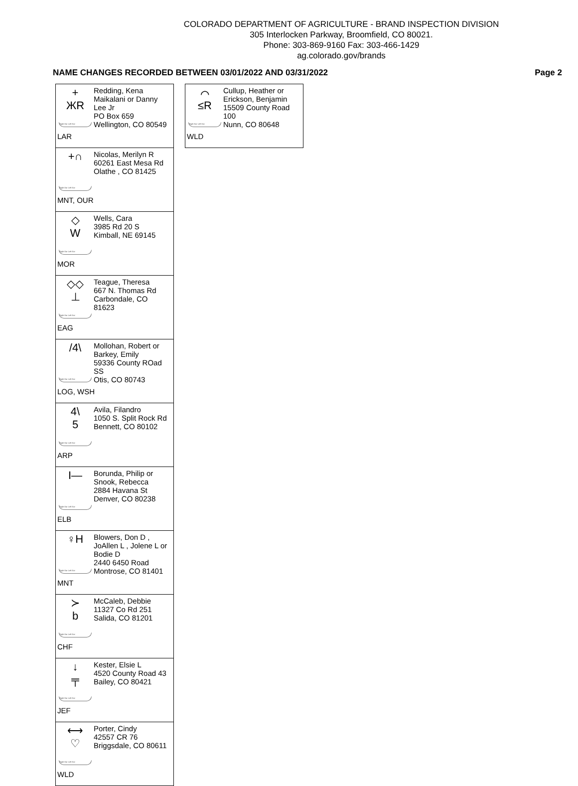COLORADO DEPARTMENT OF AGRICULTURE - BRAND INSPECTION DIVISION
305 Interlocken Parkway, Broomfield, CO 80021.
Phone: 303-869-9160 Fax: 303-466-1429
ag.colorado.gov/brands
NAME CHANGES RECORDED BETWEEN 03/01/2022 AND 03/31/2022 Page 2
+
ЖR
Right Ear Left Ear
Redding, Kena
Maikalani or Danny
Lee Jr
PO Box 659
Wellington, CO 80549
LAR
+∩
Right Ear Left Ear
Nicolas, Merilyn R
60261 East Mesa Rd
Olathe , CO 81425
MNT, OUR
◇
W
Right Ear Left Ear
Wells, Cara
3985 Rd 20 S
Kimball, NE 69145
MOR
◇◇
⊥
Right Ear Left Ear
Teague, Theresa
667 N. Thomas Rd
Carbondale, CO
81623
EAG
/4\
Right Ear Left Ear
Mollohan, Robert or
Barkey, Emily
59336 County ROad
SS
Otis, CO 80743
LOG, WSH
4\
5
Right Ear Left Ear
Avila, Filandro
1050 S. Split Rock Rd
Bennett, CO 80102
ARP
I—
Right Ear Left Ear
Borunda, Philip or
Snook, Rebecca
2884 Havana St
Denver, CO 80238
ELB
♀H
Right Ear Left Ear
Blowers, Don D ,
JoAllen L , Jolene L or
Bodie D
2440 6450 Road
Montrose, CO 81401
MNT
≻
b
Right Ear Left Ear
McCaleb, Debbie
11327 Co Rd 251
Salida, CO 81201
CHF
↓
╤
Right Ear Left Ear
Kester, Elsie L
4520 County Road 43
Bailey, CO 80421
JEF
⟷
♡
Right Ear Left Ear
Porter, Cindy
42557 CR 76
Briggsdale, CO 80611
WLD
⌒
≤R
Right Ear Left Ear
Cullup, Heather or
Erickson, Benjamin
15509 County Road
100
Nunn, CO 80648
WLD